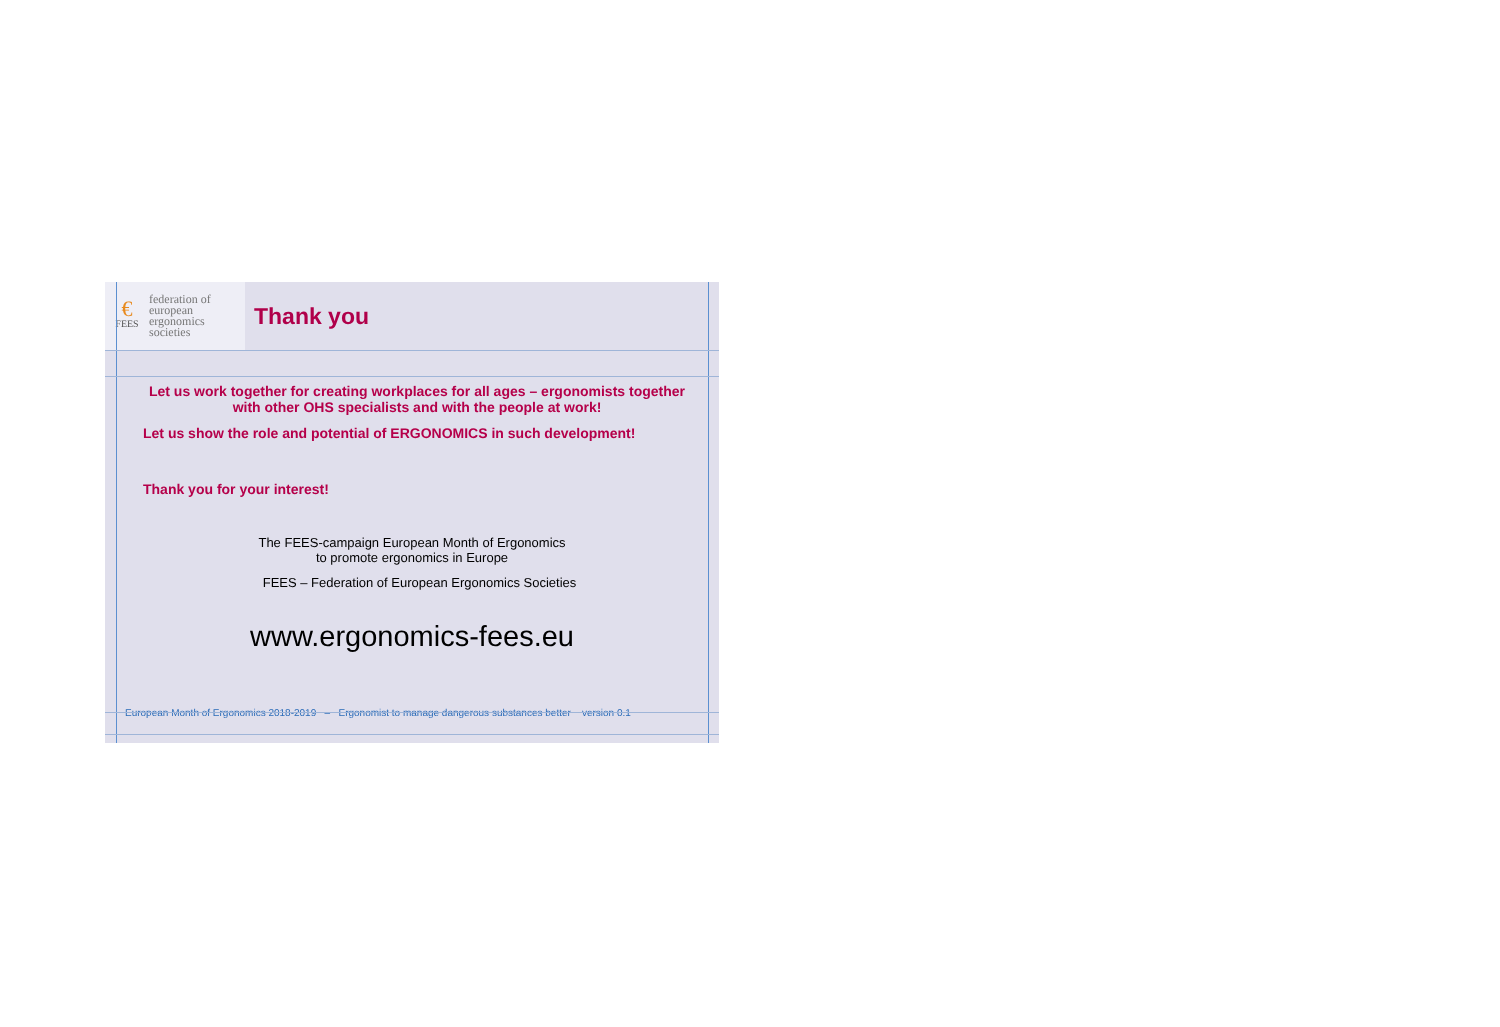€
FEES
federation of
european
ergonomics
societies
Thank you
Let us work together for creating workplaces for all ages – ergonomists together with other OHS specialists and with the people at work!
Let us show the role and potential of ERGONOMICS in such development!
Thank you for your interest!
The FEES-campaign European Month of Ergonomics
to promote ergonomics in Europe
FEES – Federation of European Ergonomics Societies
www.ergonomics-fees.eu
European Month of Ergonomics 2018-2019 – Ergonomist to manage dangerous substances better version 0.1